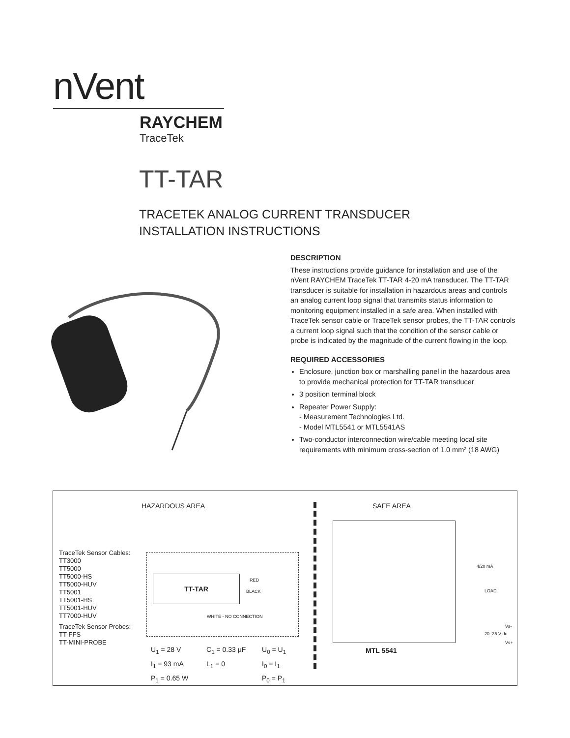nVent
RAYCHEM
TraceTek
TT-TAR
TRACETEK ANALOG CURRENT TRANSDUCER
INSTALLATION INSTRUCTIONS
DESCRIPTION
These instructions provide guidance for installation and use of the nVent RAYCHEM TraceTek TT-TAR 4-20 mA transducer. The TT-TAR transducer is suitable for installation in hazardous areas and controls an analog current loop signal that transmits status information to monitoring equipment installed in a safe area. When installed with TraceTek sensor cable or TraceTek sensor probes, the TT-TAR controls a current loop signal such that the condition of the sensor cable or probe is indicated by the magnitude of the current flowing in the loop.
REQUIRED ACCESSORIES
Enclosure, junction box or marshalling panel in the hazardous area to provide mechanical protection for TT-TAR transducer
3 position terminal block
Repeater Power Supply:
- Measurement Technologies Ltd.
- Model MTL5541 or MTL5541AS
Two-conductor interconnection wire/cable meeting local site requirements with minimum cross-section of 1.0 mm² (18 AWG)
HAZARDOUS AREA SAFE AREA
TraceTek Sensor Cables:
TT3000
TT5000
TT5000-HS
TT5000-HUV
TT5001
TT5001-HS
TT5001-HUV
TT7000-HUV
TraceTek Sensor Probes:
TT-FFS
TT-MINI-PROBE
TT-TAR RED
BLACK
WHITE - NO CONNECTION
4/20 mA
LOAD
Vs-
20- 35 V dc
Vs+
MTL 5541
U<sub>1</sub> = 28 V
I<sub>1</sub> = 93 mA
P<sub>1</sub> = 0.65 W
C<sub>1</sub> = 0.33 μF
L<sub>1</sub> = 0
U<sub>0</sub> = U<sub>1</sub>
I<sub>0</sub> = I<sub>1</sub>
P<sub>0</sub> = P<sub>1</sub>